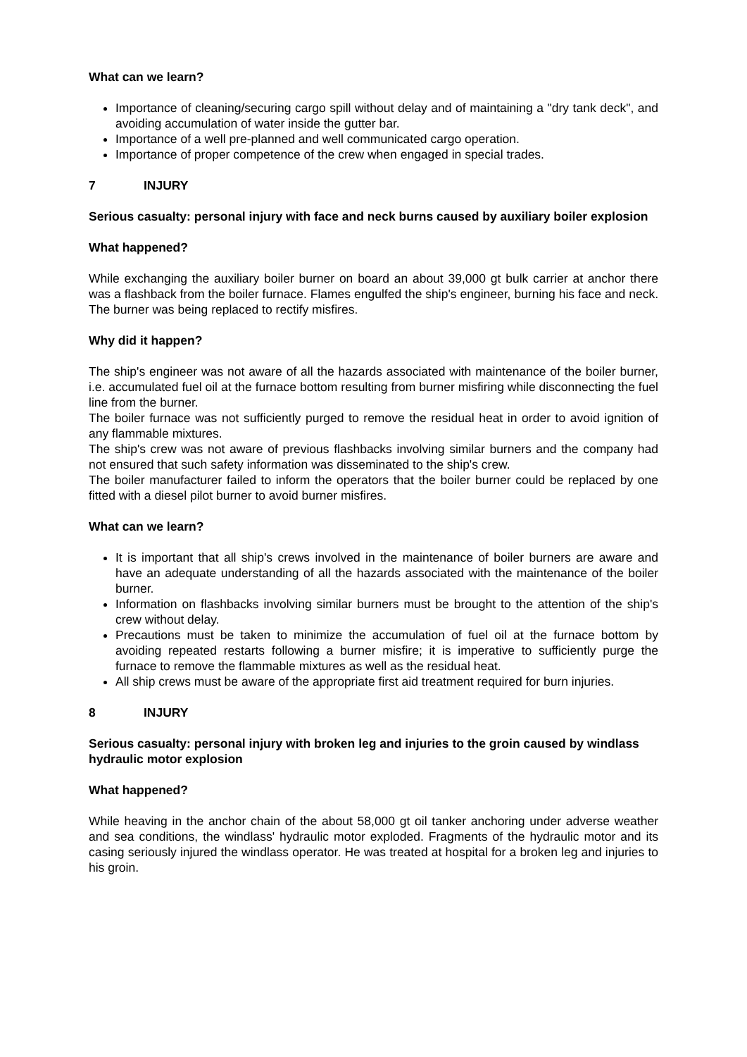What can we learn?
Importance of cleaning/securing cargo spill without delay and of maintaining a "dry tank deck", and avoiding accumulation of water inside the gutter bar.
Importance of a well pre-planned and well communicated cargo operation.
Importance of proper competence of the crew when engaged in special trades.
7 INJURY
Serious casualty: personal injury with face and neck burns caused by auxiliary boiler explosion
What happened?
While exchanging the auxiliary boiler burner on board an about 39,000 gt bulk carrier at anchor there was a flashback from the boiler furnace. Flames engulfed the ship's engineer, burning his face and neck. The burner was being replaced to rectify misfires.
Why did it happen?
The ship's engineer was not aware of all the hazards associated with maintenance of the boiler burner, i.e. accumulated fuel oil at the furnace bottom resulting from burner misfiring while disconnecting the fuel line from the burner.
The boiler furnace was not sufficiently purged to remove the residual heat in order to avoid ignition of any flammable mixtures.
The ship's crew was not aware of previous flashbacks involving similar burners and the company had not ensured that such safety information was disseminated to the ship's crew.
The boiler manufacturer failed to inform the operators that the boiler burner could be replaced by one fitted with a diesel pilot burner to avoid burner misfires.
What can we learn?
It is important that all ship's crews involved in the maintenance of boiler burners are aware and have an adequate understanding of all the hazards associated with the maintenance of the boiler burner.
Information on flashbacks involving similar burners must be brought to the attention of the ship's crew without delay.
Precautions must be taken to minimize the accumulation of fuel oil at the furnace bottom by avoiding repeated restarts following a burner misfire; it is imperative to sufficiently purge the furnace to remove the flammable mixtures as well as the residual heat.
All ship crews must be aware of the appropriate first aid treatment required for burn injuries.
8 INJURY
Serious casualty: personal injury with broken leg and injuries to the groin caused by windlass hydraulic motor explosion
What happened?
While heaving in the anchor chain of the about 58,000 gt oil tanker anchoring under adverse weather and sea conditions, the windlass' hydraulic motor exploded. Fragments of the hydraulic motor and its casing seriously injured the windlass operator. He was treated at hospital for a broken leg and injuries to his groin.